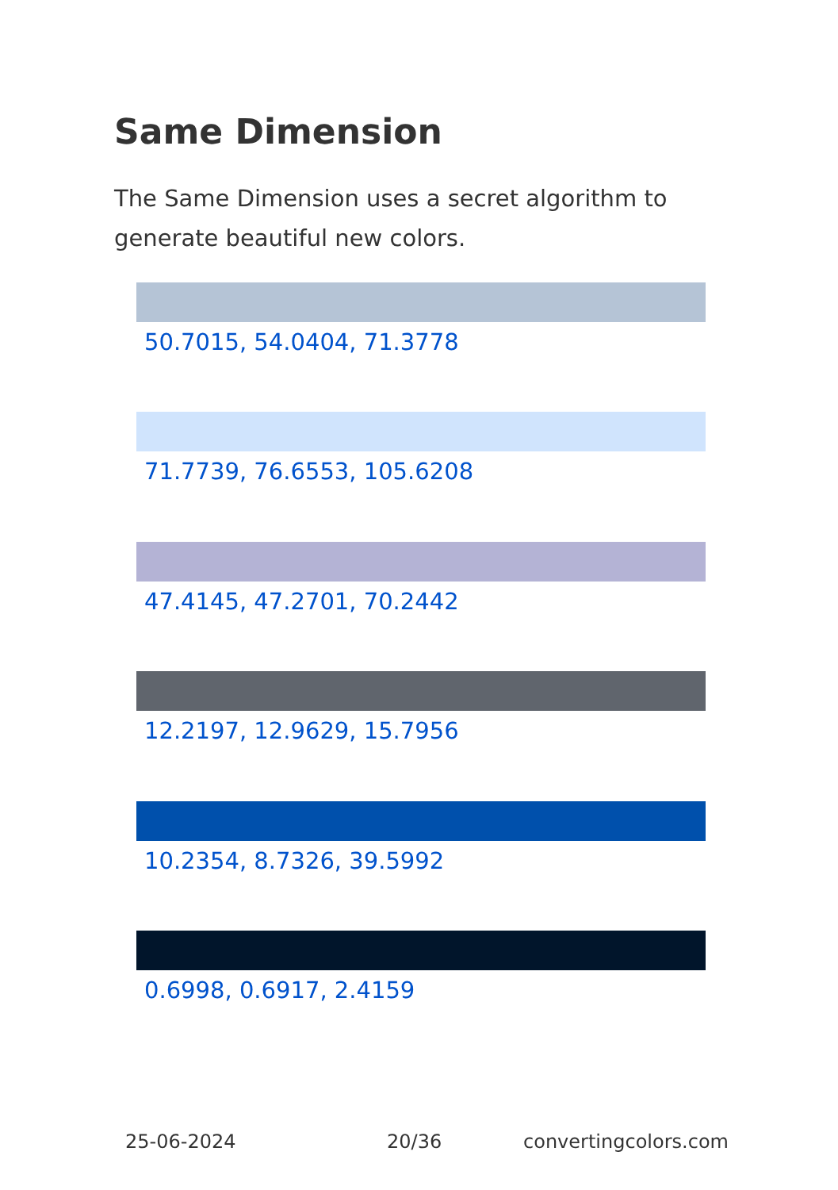Same Dimension
The Same Dimension uses a secret algorithm to generate beautiful new colors.
50.7015, 54.0404, 71.3778
71.7739, 76.6553, 105.6208
47.4145, 47.2701, 70.2442
12.2197, 12.9629, 15.7956
10.2354, 8.7326, 39.5992
0.6998, 0.6917, 2.4159
25-06-2024 20/36 convertingcolors.com